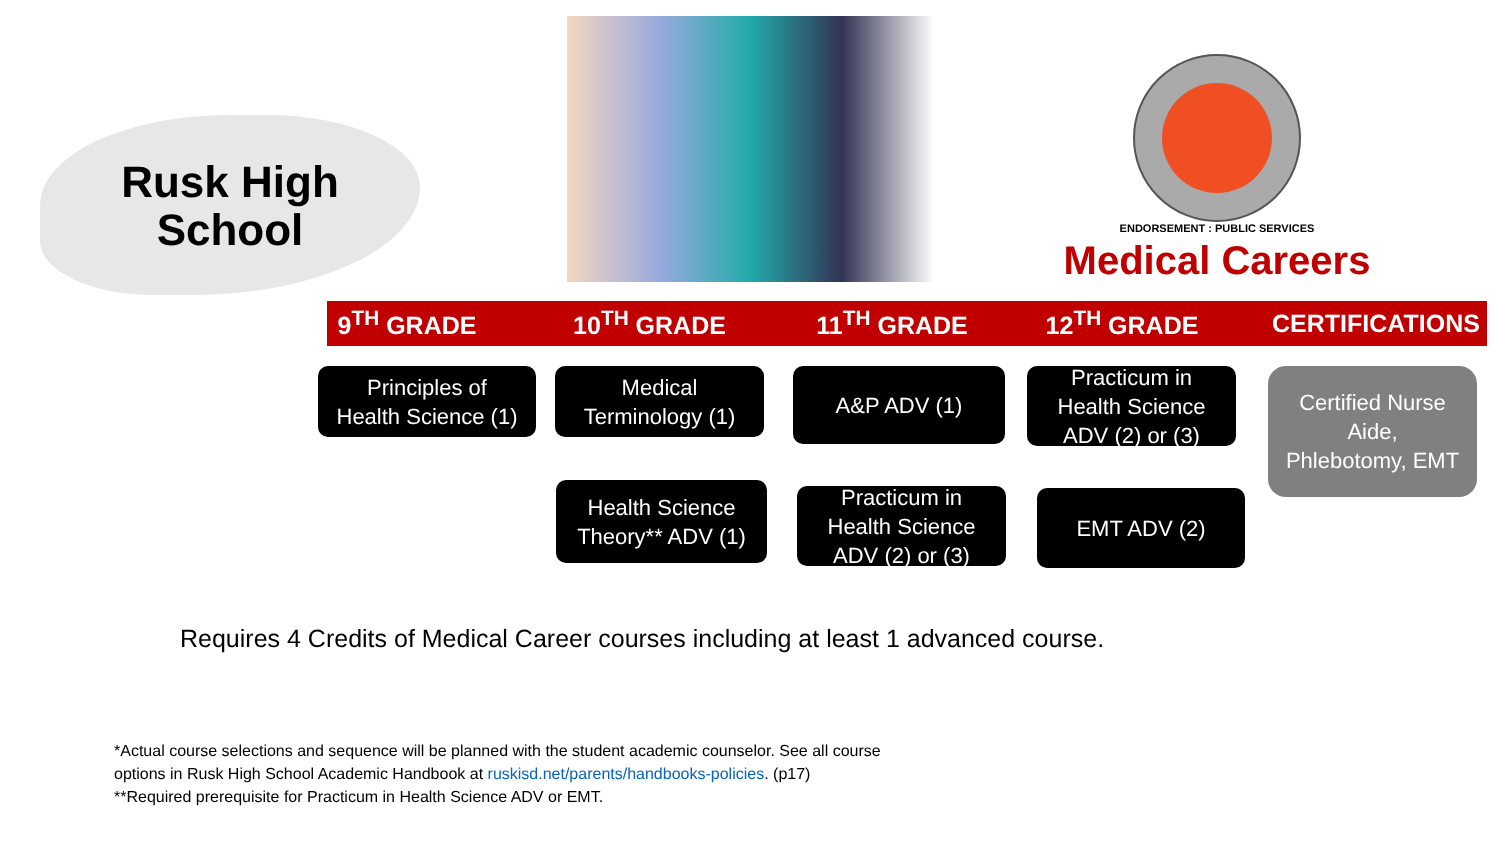Rusk High
School
ENDORSEMENT : PUBLIC SERVICES
Medical Careers
9<sup>TH</sup> GRADE 10<sup>TH</sup> GRADE 11<sup>TH</sup> GRADE 12<sup>TH</sup> GRADE
CERTIFICATIONS
Principles of
Health Science (1)
Medical
Terminology (1)
A&P ADV (1)
Practicum in
Health Science
ADV (2) or (3)
Certified Nurse
Aide,
Phlebotomy, EMT
Health Science
Theory** ADV (1)
Practicum in
Health Science
ADV (2) or (3)
EMT ADV (2)
Requires 4 Credits of Medical Career courses including at least 1 advanced course.
*Actual course selections and sequence will be planned with the student academic counselor. See all course
options in Rusk High School Academic Handbook at ruskisd.net/parents/handbooks-policies. (p17)
**Required prerequisite for Practicum in Health Science ADV or EMT.